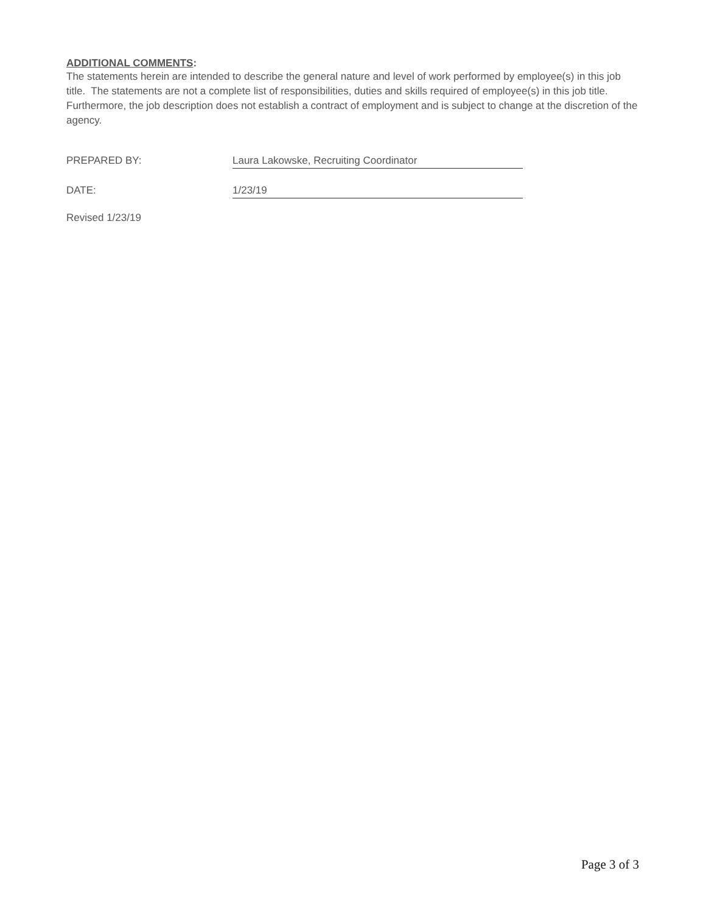ADDITIONAL COMMENTS:
The statements herein are intended to describe the general nature and level of work performed by employee(s) in this job title. The statements are not a complete list of responsibilities, duties and skills required of employee(s) in this job title. Furthermore, the job description does not establish a contract of employment and is subject to change at the discretion of the agency.
PREPARED BY: Laura Lakowske, Recruiting Coordinator
DATE: 1/23/19
Revised 1/23/19
Page 3 of 3